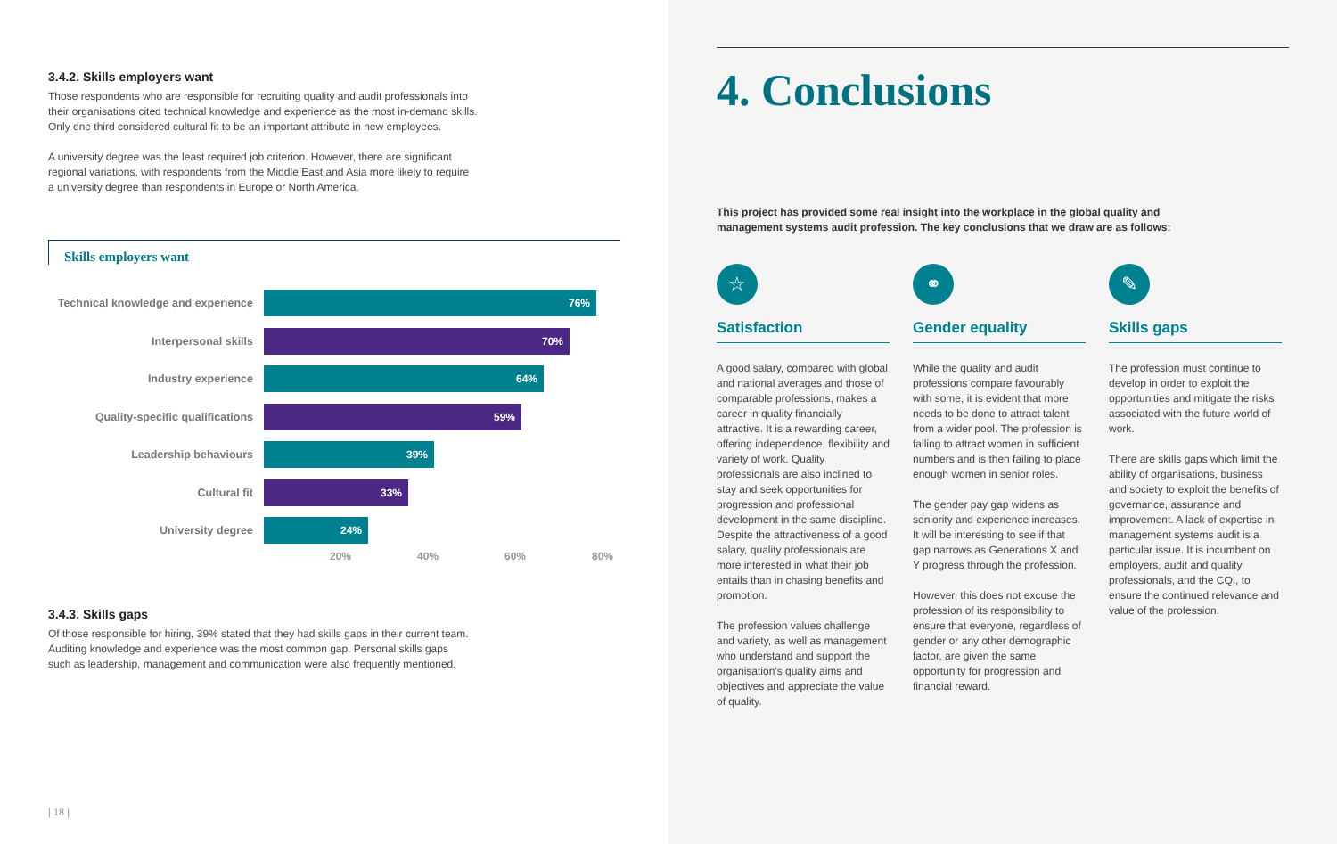3.4.2. Skills employers want
Those respondents who are responsible for recruiting quality and audit professionals into
their organisations cited technical knowledge and experience as the most in-demand skills.
Only one third considered cultural fit to be an important attribute in new employees.
A university degree was the least required job criterion. However, there are significant
regional variations, with respondents from the Middle East and Asia more likely to require
a university degree than respondents in Europe or North America.
Skills employers want
Technical knowledge and experience
76%
Interpersonal skills
70%
Industry experience
64%
Quality-specific qualifications
59%
Leadership behaviours
39%
Cultural fit
33%
University degree
24%
20% 40% 60% 80%
3.4.3. Skills gaps
Of those responsible for hiring, 39% stated that they had skills gaps in their current team.
Auditing knowledge and experience was the most common gap. Personal skills gaps
such as leadership, management and communication were also frequently mentioned.
| 18 |
4. Conclusions
This project has provided some real insight into the workplace in the global quality and
management systems audit profession. The key conclusions that we draw are as follows:
☆
Satisfaction
A good salary, compared with global and national averages and those of comparable professions, makes a career in quality financially attractive. It is a rewarding career, offering independence, flexibility and variety of work. Quality professionals are also inclined to stay and seek opportunities for progression and professional development in the same discipline. Despite the attractiveness of a good salary, quality professionals are more interested in what their job entails than in chasing benefits and promotion.
The profession values challenge and variety, as well as management who understand and support the organisation's quality aims and objectives and appreciate the value of quality.
⚭
Gender equality
While the quality and audit professions compare favourably with some, it is evident that more needs to be done to attract talent from a wider pool. The profession is failing to attract women in sufficient numbers and is then failing to place enough women in senior roles.
The gender pay gap widens as seniority and experience increases. It will be interesting to see if that gap narrows as Generations X and Y progress through the profession.
However, this does not excuse the profession of its responsibility to ensure that everyone, regardless of gender or any other demographic factor, are given the same opportunity for progression and financial reward.
✎
Skills gaps
The profession must continue to develop in order to exploit the opportunities and mitigate the risks associated with the future world of work.
There are skills gaps which limit the ability of organisations, business and society to exploit the benefits of governance, assurance and improvement. A lack of expertise in management systems audit is a particular issue. It is incumbent on employers, audit and quality professionals, and the CQI, to ensure the continued relevance and value of the profession.